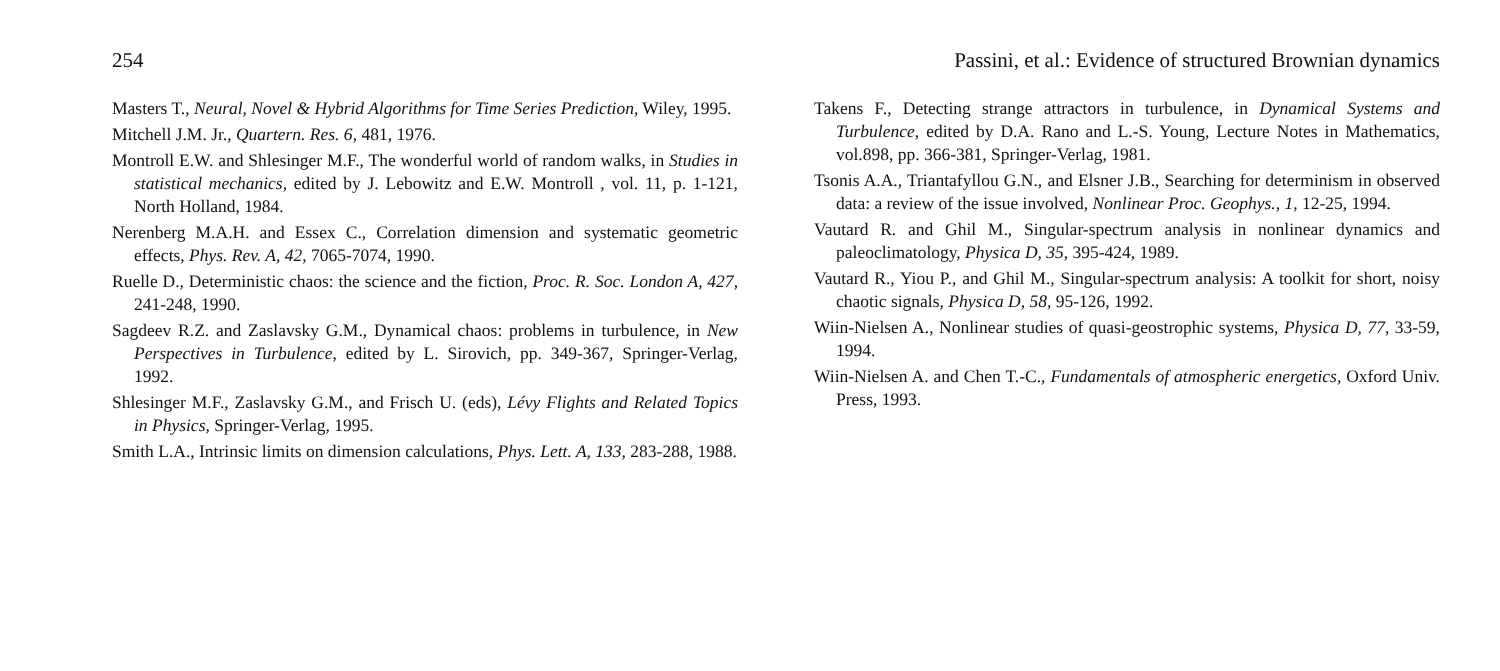254 Passini, et al.: Evidence of structured Brownian dynamics
Masters T., Neural, Novel & Hybrid Algorithms for Time Series Prediction, Wiley, 1995.
Mitchell J.M. Jr., Quartern. Res. 6, 481, 1976.
Montroll E.W. and Shlesinger M.F., The wonderful world of random walks, in Studies in statistical mechanics, edited by J. Lebowitz and E.W. Montroll , vol. 11, p. 1-121, North Holland, 1984.
Nerenberg M.A.H. and Essex C., Correlation dimension and systematic geometric effects, Phys. Rev. A, 42, 7065-7074, 1990.
Ruelle D., Deterministic chaos: the science and the fiction, Proc. R. Soc. London A, 427, 241-248, 1990.
Sagdeev R.Z. and Zaslavsky G.M., Dynamical chaos: problems in turbulence, in New Perspectives in Turbulence, edited by L. Sirovich, pp. 349-367, Springer-Verlag, 1992.
Shlesinger M.F., Zaslavsky G.M., and Frisch U. (eds), Lévy Flights and Related Topics in Physics, Springer-Verlag, 1995.
Smith L.A., Intrinsic limits on dimension calculations, Phys. Lett. A, 133, 283-288, 1988.
Takens F., Detecting strange attractors in turbulence, in Dynamical Systems and Turbulence, edited by D.A. Rano and L.-S. Young, Lecture Notes in Mathematics, vol.898, pp. 366-381, Springer-Verlag, 1981.
Tsonis A.A., Triantafyllou G.N., and Elsner J.B., Searching for determinism in observed data: a review of the issue involved, Nonlinear Proc. Geophys., 1, 12-25, 1994.
Vautard R. and Ghil M., Singular-spectrum analysis in nonlinear dynamics and paleoclimatology, Physica D, 35, 395-424, 1989.
Vautard R., Yiou P., and Ghil M., Singular-spectrum analysis: A toolkit for short, noisy chaotic signals, Physica D, 58, 95-126, 1992.
Wiin-Nielsen A., Nonlinear studies of quasi-geostrophic systems, Physica D, 77, 33-59, 1994.
Wiin-Nielsen A. and Chen T.-C., Fundamentals of atmospheric energetics, Oxford Univ. Press, 1993.